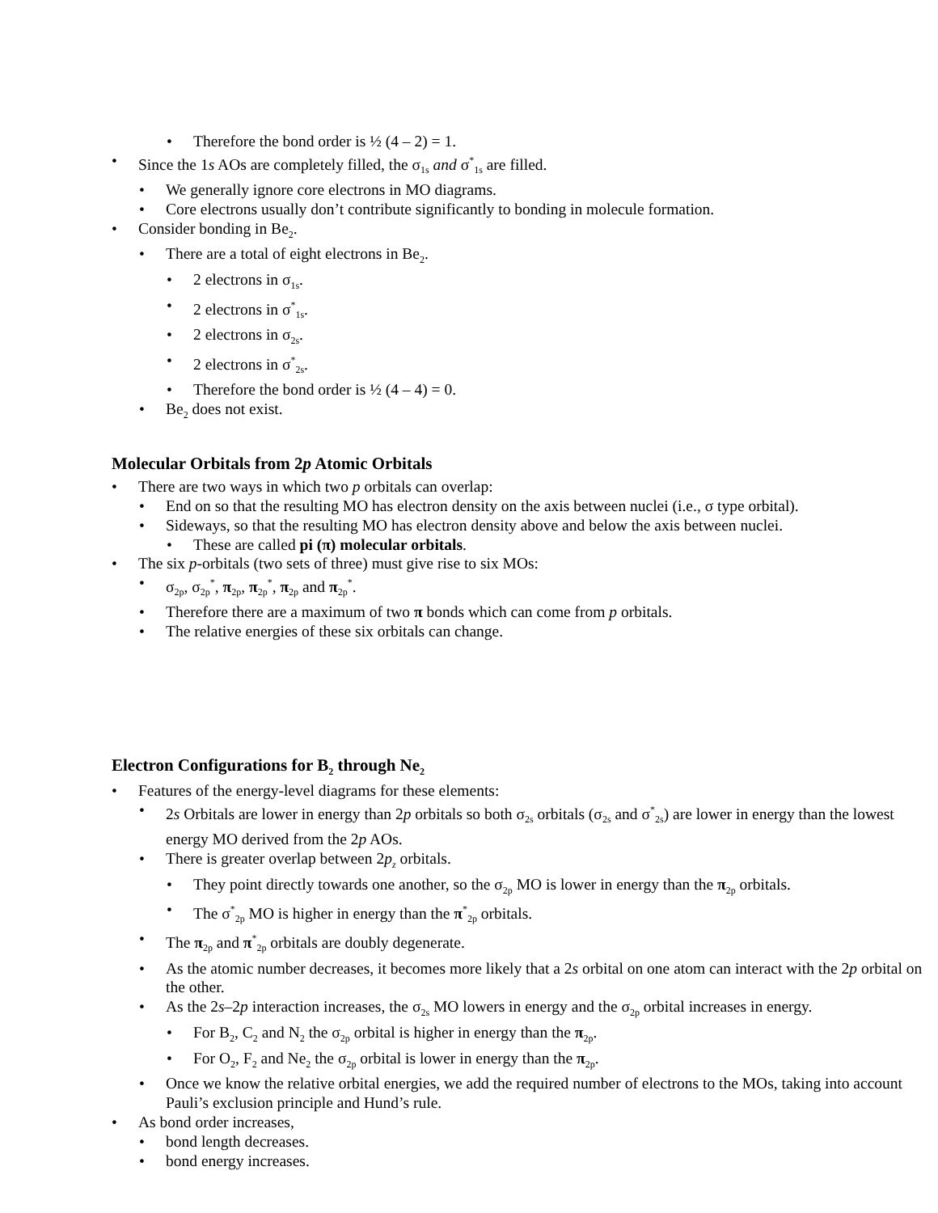• Therefore the bond order is ½ (4 – 2) = 1.
• Since the 1s AOs are completely filled, the σ<sub>1s</sub> and σ<sup>*</sup><sub>1s</sub> are filled.
• We generally ignore core electrons in MO diagrams.
• Core electrons usually don’t contribute significantly to bonding in molecule formation.
• Consider bonding in Be<sub>2</sub>.
• There are a total of eight electrons in Be<sub>2</sub>.
• 2 electrons in σ<sub>1s</sub>.
• 2 electrons in σ<sup>*</sup><sub>1s</sub>.
• 2 electrons in σ<sub>2s</sub>.
• 2 electrons in σ<sup>*</sup><sub>2s</sub>.
• Therefore the bond order is ½ (4 – 4) = 0.
• Be<sub>2</sub> does not exist.
Molecular Orbitals from 2p Atomic Orbitals
• There are two ways in which two p orbitals can overlap:
• End on so that the resulting MO has electron density on the axis between nuclei (i.e., σ type orbital).
• Sideways, so that the resulting MO has electron density above and below the axis between nuclei.
• These are called pi (π) molecular orbitals.
• The six p-orbitals (two sets of three) must give rise to six MOs:
• σ<sub>2p</sub>, σ<sub>2p</sub><sup>*</sup>, π<sub>2p</sub>, π<sub>2p</sub><sup>*</sup>, π<sub>2p</sub> and π<sub>2p</sub><sup>*</sup>.
• Therefore there are a maximum of two π bonds which can come from p orbitals.
• The relative energies of these six orbitals can change.
Electron Configurations for B<sub>2</sub> through Ne<sub>2</sub>
• Features of the energy-level diagrams for these elements:
• 2s Orbitals are lower in energy than 2p orbitals so both σ<sub>2s</sub> orbitals (σ<sub>2s</sub> and σ<sup>*</sup><sub>2s</sub>) are lower in energy than the lowest energy MO derived from the 2p AOs.
• There is greater overlap between 2p<sub>z</sub> orbitals.
• They point directly towards one another, so the σ<sub>2p</sub> MO is lower in energy than the π<sub>2p</sub> orbitals.
• The σ<sup>*</sup><sub>2p</sub> MO is higher in energy than the π<sup>*</sup><sub>2p</sub> orbitals.
• The π<sub>2p</sub> and π<sup>*</sup><sub>2p</sub> orbitals are doubly degenerate.
• As the atomic number decreases, it becomes more likely that a 2s orbital on one atom can interact with the 2p orbital on the other.
• As the 2s–2p interaction increases, the σ<sub>2s</sub> MO lowers in energy and the σ<sub>2p</sub> orbital increases in energy.
• For B<sub>2</sub>, C<sub>2</sub> and N<sub>2</sub> the σ<sub>2p</sub> orbital is higher in energy than the π<sub>2p</sub>.
• For O<sub>2</sub>, F<sub>2</sub> and Ne<sub>2</sub> the σ<sub>2p</sub> orbital is lower in energy than the π<sub>2p</sub>.
• Once we know the relative orbital energies, we add the required number of electrons to the MOs, taking into account Pauli’s exclusion principle and Hund’s rule.
• As bond order increases,
• bond length decreases.
• bond energy increases.